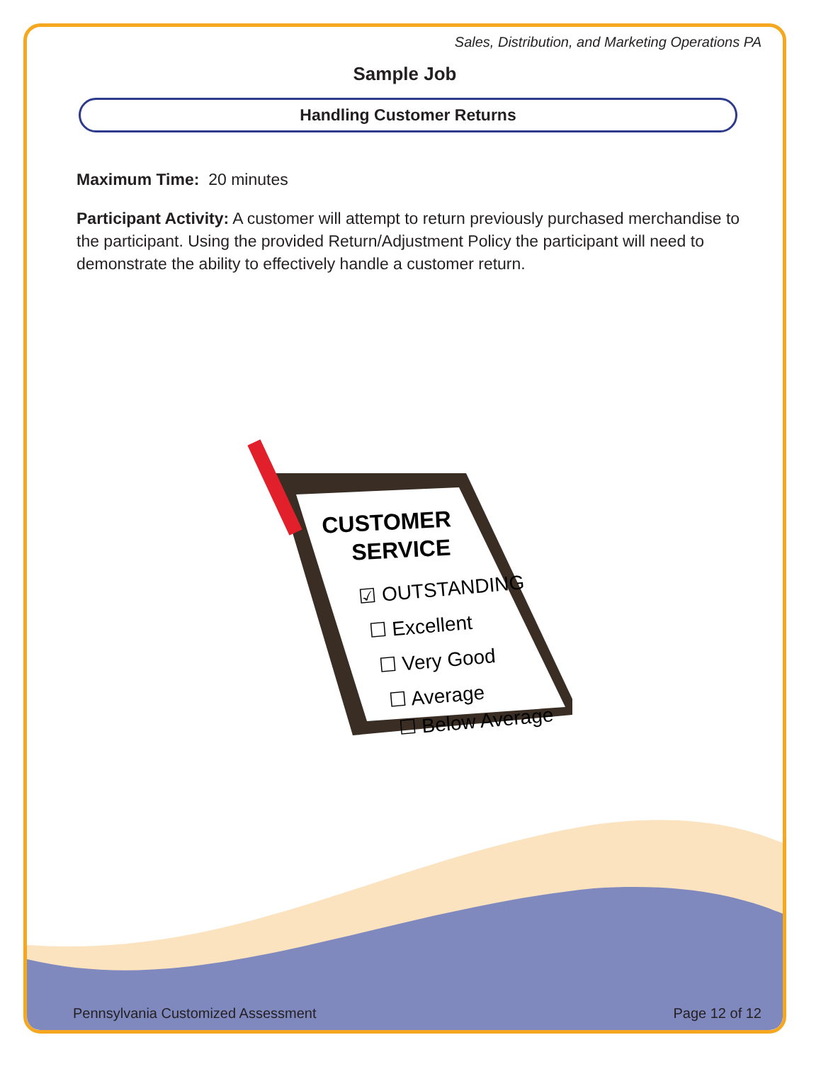Sales, Distribution, and Marketing Operations PA
Sample Job
Handling Customer Returns
Maximum Time: 20 minutes
Participant Activity: A customer will attempt to return previously purchased merchandise to the participant. Using the provided Return/Adjustment Policy the participant will need to demonstrate the ability to effectively handle a customer return.
CUSTOMER
SERVICE
☑ OUTSTANDING
☐ Excellent
☐ Very Good
☐ Average
☐ Below Average
Pennsylvania Customized Assessment Page 12 of 12